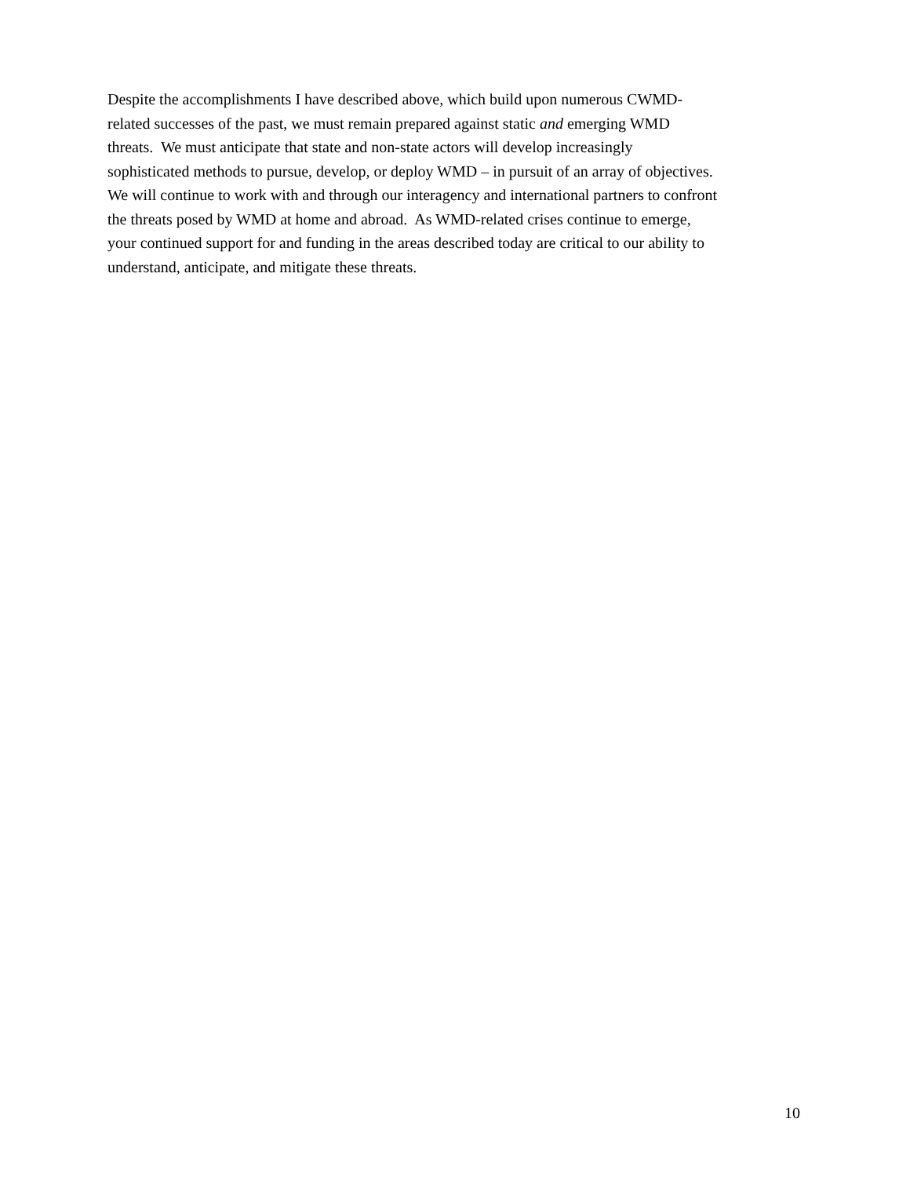Despite the accomplishments I have described above, which build upon numerous CWMD-
related successes of the past, we must remain prepared against static and emerging WMD
threats. We must anticipate that state and non-state actors will develop increasingly
sophisticated methods to pursue, develop, or deploy WMD – in pursuit of an array of objectives.
We will continue to work with and through our interagency and international partners to confront
the threats posed by WMD at home and abroad. As WMD-related crises continue to emerge,
your continued support for and funding in the areas described today are critical to our ability to
understand, anticipate, and mitigate these threats.
10